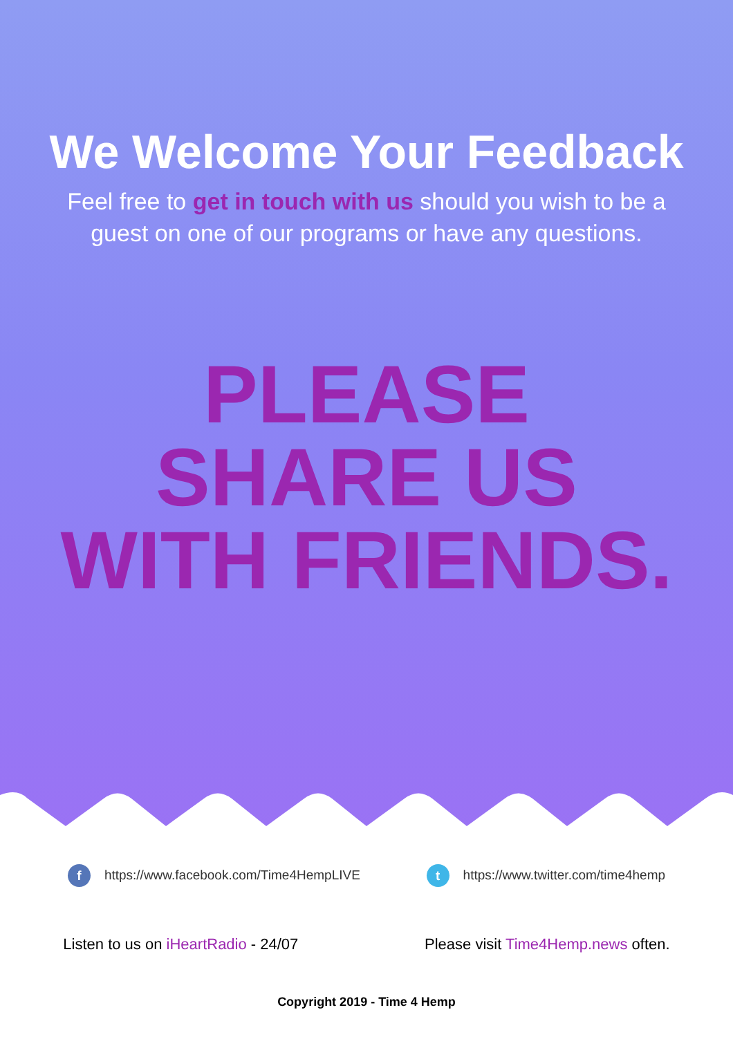We Welcome Your Feedback
Feel free to get in touch with us should you wish to be a guest on one of our programs or have any questions.
PLEASE SHARE US WITH FRIENDS.
f https://www.facebook.com/Time4HempLIVE
t https://www.twitter.com/time4hemp
Listen to us on iHeartRadio - 24/07
Please visit Time4Hemp.news often.
Copyright 2019 - Time 4 Hemp